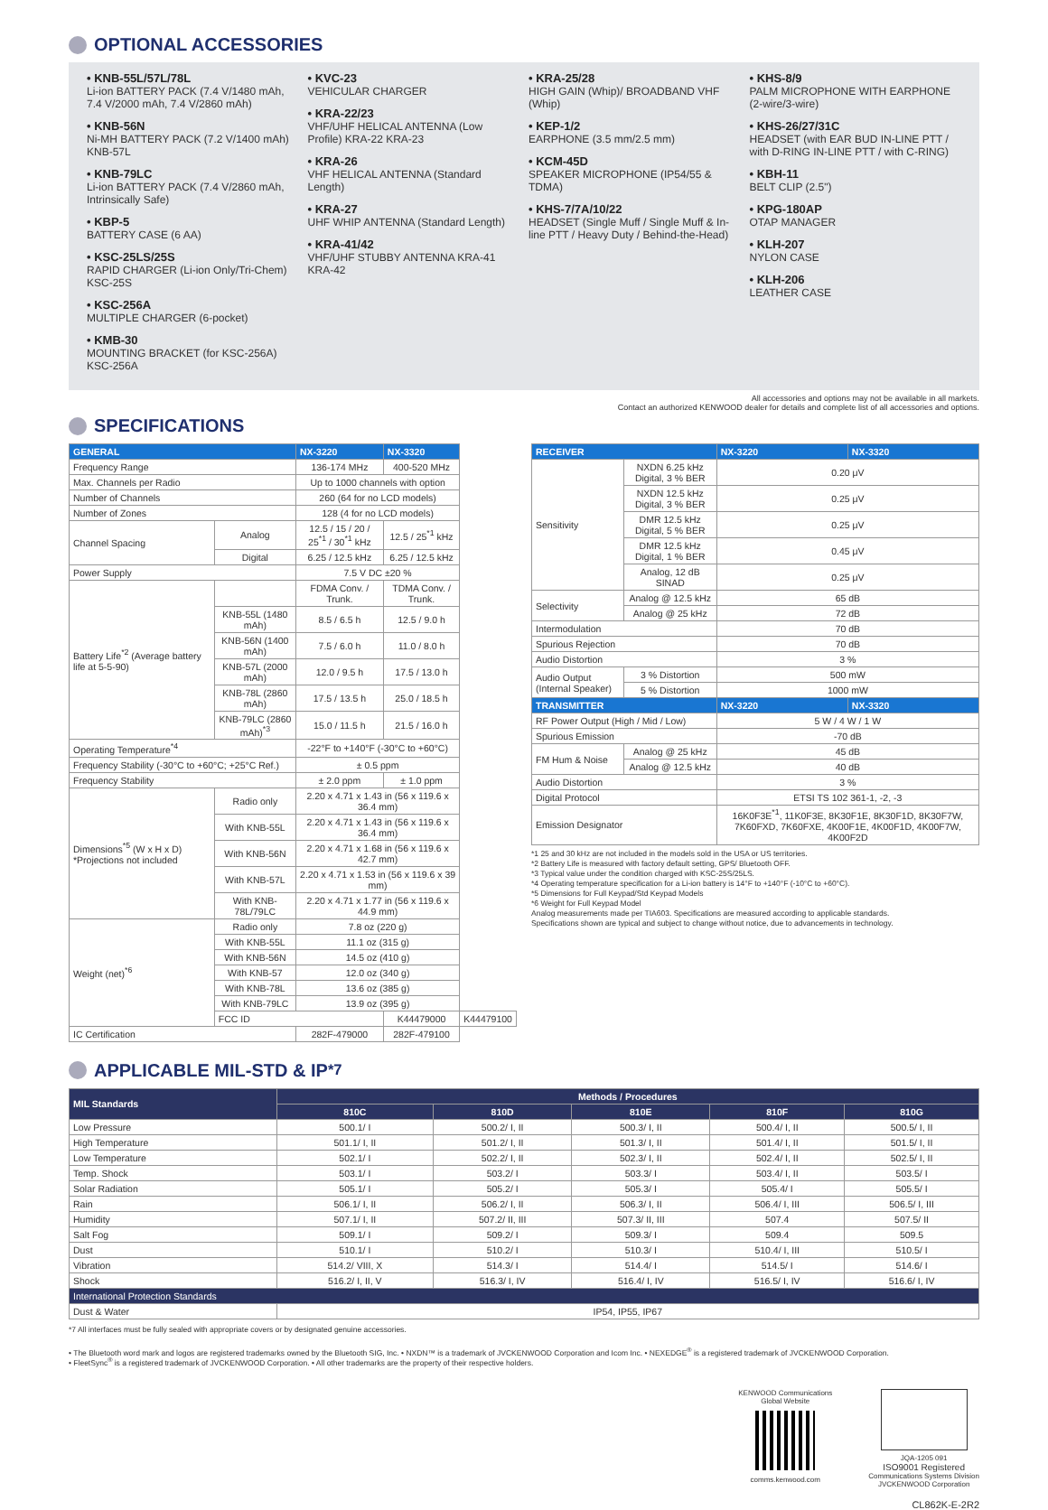OPTIONAL ACCESSORIES
• KNB-55L/57L/78L
Li-ion BATTERY PACK (7.4 V/1480 mAh, 7.4 V/2000 mAh, 7.4 V/2860 mAh)
• KNB-56N
Ni-MH BATTERY PACK (7.2 V/1400 mAh) KNB-57L
• KNB-79LC
Li-ion BATTERY PACK (7.4 V/2860 mAh, Intrinsically Safe)
• KBP-5
BATTERY CASE (6 AA)
• KSC-25LS/25S
RAPID CHARGER (Li-ion Only/Tri-Chem) KSC-25S
• KSC-256A
MULTIPLE CHARGER (6-pocket)
• KMB-30
MOUNTING BRACKET (for KSC-256A) KSC-256A
• KVC-23
VEHICULAR CHARGER
• KRA-22/23
VHF/UHF HELICAL ANTENNA (Low Profile) KRA-22 KRA-23
• KRA-26
VHF HELICAL ANTENNA (Standard Length)
• KRA-27
UHF WHIP ANTENNA (Standard Length)
• KRA-41/42
VHF/UHF STUBBY ANTENNA KRA-41 KRA-42
• KRA-25/28
HIGH GAIN (Whip)/ BROADBAND VHF (Whip)
• KEP-1/2
EARPHONE (3.5 mm/2.5 mm)
• KCM-45D
SPEAKER MICROPHONE (IP54/55 & TDMA)
• KHS-7/7A/10/22
HEADSET (Single Muff / Single Muff & In-line PTT / Heavy Duty / Behind-the-Head)
• KHS-8/9
PALM MICROPHONE WITH EARPHONE (2-wire/3-wire)
• KHS-26/27/31C
HEADSET (with EAR BUD IN-LINE PTT / with D-RING IN-LINE PTT / with C-RING)
• KBH-11
BELT CLIP (2.5")
• KPG-180AP
OTAP MANAGER
• KLH-207
NYLON CASE
• KLH-206
LEATHER CASE
All accessories and options may not be available in all markets.
Contact an authorized KENWOOD dealer for details and complete list of all accessories and options.
SPECIFICATIONS
| GENERAL | | NX-3220 | NX-3320 | |
| --- | --- | --- | --- | --- |
| Frequency Range | | 136-174 MHz | 400-520 MHz | |
| Max. Channels per Radio | | Up to 1000 channels with option | | |
| Number of Channels | | 260 (64 for no LCD models) | | |
| Number of Zones | | 128 (4 for no LCD models) | | |
| Channel Spacing | Analog | 12.5 / 15 / 20 / 25<sup>*1</sup> / 30<sup>*1</sup> kHz | 12.5 / 25<sup>*1</sup> kHz | |
| | Digital | 6.25 / 12.5 kHz | 6.25 / 12.5 kHz | |
| Power Supply | | 7.5 V DC ±20 % | | |
| Battery Life<sup>*2</sup> (Average battery life at 5-5-90) | | FDMA Conv. / Trunk. | TDMA Conv. / Trunk. | |
| | KNB-55L (1480 mAh) | 8.5 / 6.5 h | 12.5 / 9.0 h | |
| | KNB-56N (1400 mAh) | 7.5 / 6.0 h | 11.0 / 8.0 h | |
| | KNB-57L (2000 mAh) | 12.0 / 9.5 h | 17.5 / 13.0 h | |
| | KNB-78L (2860 mAh) | 17.5 / 13.5 h | 25.0 / 18.5 h | |
| | KNB-79LC (2860 mAh)<sup>*3</sup> | 15.0 / 11.5 h | 21.5 / 16.0 h | |
| Operating Temperature<sup>*4</sup> | | -22°F to +140°F (-30°C to +60°C) | | |
| Frequency Stability (-30°C to +60°C; +25°C Ref.) | | ± 0.5 ppm | | |
| Frequency Stability | | ± 2.0 ppm | ± 1.0 ppm | |
| Dimensions<sup>*5</sup> (W x H x D) *Projections not included | Radio only | 2.20 x 4.71 x 1.43 in (56 x 119.6 x 36.4 mm) | | |
| | With KNB-55L | 2.20 x 4.71 x 1.43 in (56 x 119.6 x 36.4 mm) | | |
| | With KNB-56N | 2.20 x 4.71 x 1.68 in (56 x 119.6 x 42.7 mm) | | |
| | With KNB-57L | 2.20 x 4.71 x 1.53 in (56 x 119.6 x 39 mm) | | |
| | With KNB-78L/79LC | 2.20 x 4.71 x 1.77 in (56 x 119.6 x 44.9 mm) | | |
| Weight (net)<sup>*6</sup> | Radio only | 7.8 oz (220 g) | | |
| | With KNB-55L | 11.1 oz (315 g) | | |
| | With KNB-56N | 14.5 oz (410 g) | | |
| | With KNB-57 | 12.0 oz (340 g) | | |
| | With KNB-78L | 13.6 oz (385 g) | | |
| | With KNB-79LC | 13.9 oz (395 g) | | |
| | FCC ID | | K44479000 | K44479100 |
| IC Certification | | 282F-479000 | 282F-479100 | |
| RECEIVER | | NX-3220 | NX-3320 |
| --- | --- | --- | --- |
| Sensitivity | NXDN 6.25 kHz Digital, 3 % BER | 0.20 μV | |
| | NXDN 12.5 kHz Digital, 3 % BER | 0.25 μV | |
| | DMR 12.5 kHz Digital, 5 % BER | 0.25 μV | |
| | DMR 12.5 kHz Digital, 1 % BER | 0.45 μV | |
| | Analog, 12 dB SINAD | 0.25 μV | |
| Selectivity | Analog @ 12.5 kHz | 65 dB | |
| | Analog @ 25 kHz | 72 dB | |
| Intermodulation | | 70 dB | |
| Spurious Rejection | | 70 dB | |
| Audio Distortion | | 3 % | |
| Audio Output (Internal Speaker) | 3 % Distortion | 500 mW | |
| | 5 % Distortion | 1000 mW | |
| TRANSMITTER | | NX-3220 | NX-3320 |
| RF Power Output (High / Mid / Low) | | 5 W / 4 W / 1 W | |
| Spurious Emission | | -70 dB | |
| FM Hum & Noise | Analog @ 25 kHz | 45 dB | |
| | Analog @ 12.5 kHz | 40 dB | |
| Audio Distortion | | 3 % | |
| Digital Protocol | | ETSI TS 102 361-1, -2, -3 | |
| Emission Designator | | 16K0F3E<sup>*1</sup>, 11K0F3E, 8K30F1E, 8K30F1D, 8K30F7W, 7K60FXD, 7K60FXE, 4K00F1E, 4K00F1D, 4K00F7W, 4K00F2D | |
*1 25 and 30 kHz are not included in the models sold in the USA or US territories.
*2 Battery Life is measured with factory default setting, GPS/ Bluetooth OFF.
*3 Typical value under the condition charged with KSC-25S/25LS.
*4 Operating temperature specification for a Li-ion battery is 14°F to +140°F (-10°C to +60°C).
*5 Dimensions for Full Keypad/Std Keypad Models
*6 Weight for Full Keypad Model
Analog measurements made per TIA603. Specifications are measured according to applicable standards.
Specifications shown are typical and subject to change without notice, due to advancements in technology.
APPLICABLE MIL-STD & IP<sup>*7</sup>
| MIL Standards | Methods / Procedures | | | | |
| --- | --- | --- | --- | --- | --- |
| | 810C | 810D | 810E | 810F | 810G |
| Low Pressure | 500.1/ I | 500.2/ I, II | 500.3/ I, II | 500.4/ I, II | 500.5/ I, II |
| High Temperature | 501.1/ I, II | 501.2/ I, II | 501.3/ I, II | 501.4/ I, II | 501.5/ I, II |
| Low Temperature | 502.1/ I | 502.2/ I, II | 502.3/ I, II | 502.4/ I, II | 502.5/ I, II |
| Temp. Shock | 503.1/ I | 503.2/ I | 503.3/ I | 503.4/ I, II | 503.5/ I |
| Solar Radiation | 505.1/ I | 505.2/ I | 505.3/ I | 505.4/ I | 505.5/ I |
| Rain | 506.1/ I, II | 506.2/ I, II | 506.3/ I, II | 506.4/ I, III | 506.5/ I, III |
| Humidity | 507.1/ I, II | 507.2/ II, III | 507.3/ II, III | 507.4 | 507.5/ II |
| Salt Fog | 509.1/ I | 509.2/ I | 509.3/ I | 509.4 | 509.5 |
| Dust | 510.1/ I | 510.2/ I | 510.3/ I | 510.4/ I, III | 510.5/ I |
| Vibration | 514.2/ VIII, X | 514.3/ I | 514.4/ I | 514.5/ I | 514.6/ I |
| Shock | 516.2/ I, II, V | 516.3/ I, IV | 516.4/ I, IV | 516.5/ I, IV | 516.6/ I, IV |
| International Protection Standards | | | | | |
| Dust & Water | IP54, IP55, IP67 | | | | |
*7 All interfaces must be fully sealed with appropriate covers or by designated genuine accessories.
• The Bluetooth word mark and logos are registered trademarks owned by the Bluetooth SIG, Inc. • NXDN™ is a trademark of JVCKENWOOD Corporation and Icom Inc. • NEXEDGE<sup>®</sup> is a registered trademark of JVCKENWOOD Corporation.
• FleetSync<sup>®</sup> is a registered trademark of JVCKENWOOD Corporation. • All other trademarks are the property of their respective holders.
KENWOOD Communications
Global Website
comms.kenwood.com
JQA-1205 091
ISO9001 Registered
Communications Systems Division
JVCKENWOOD Corporation
CL862K-E-2R2